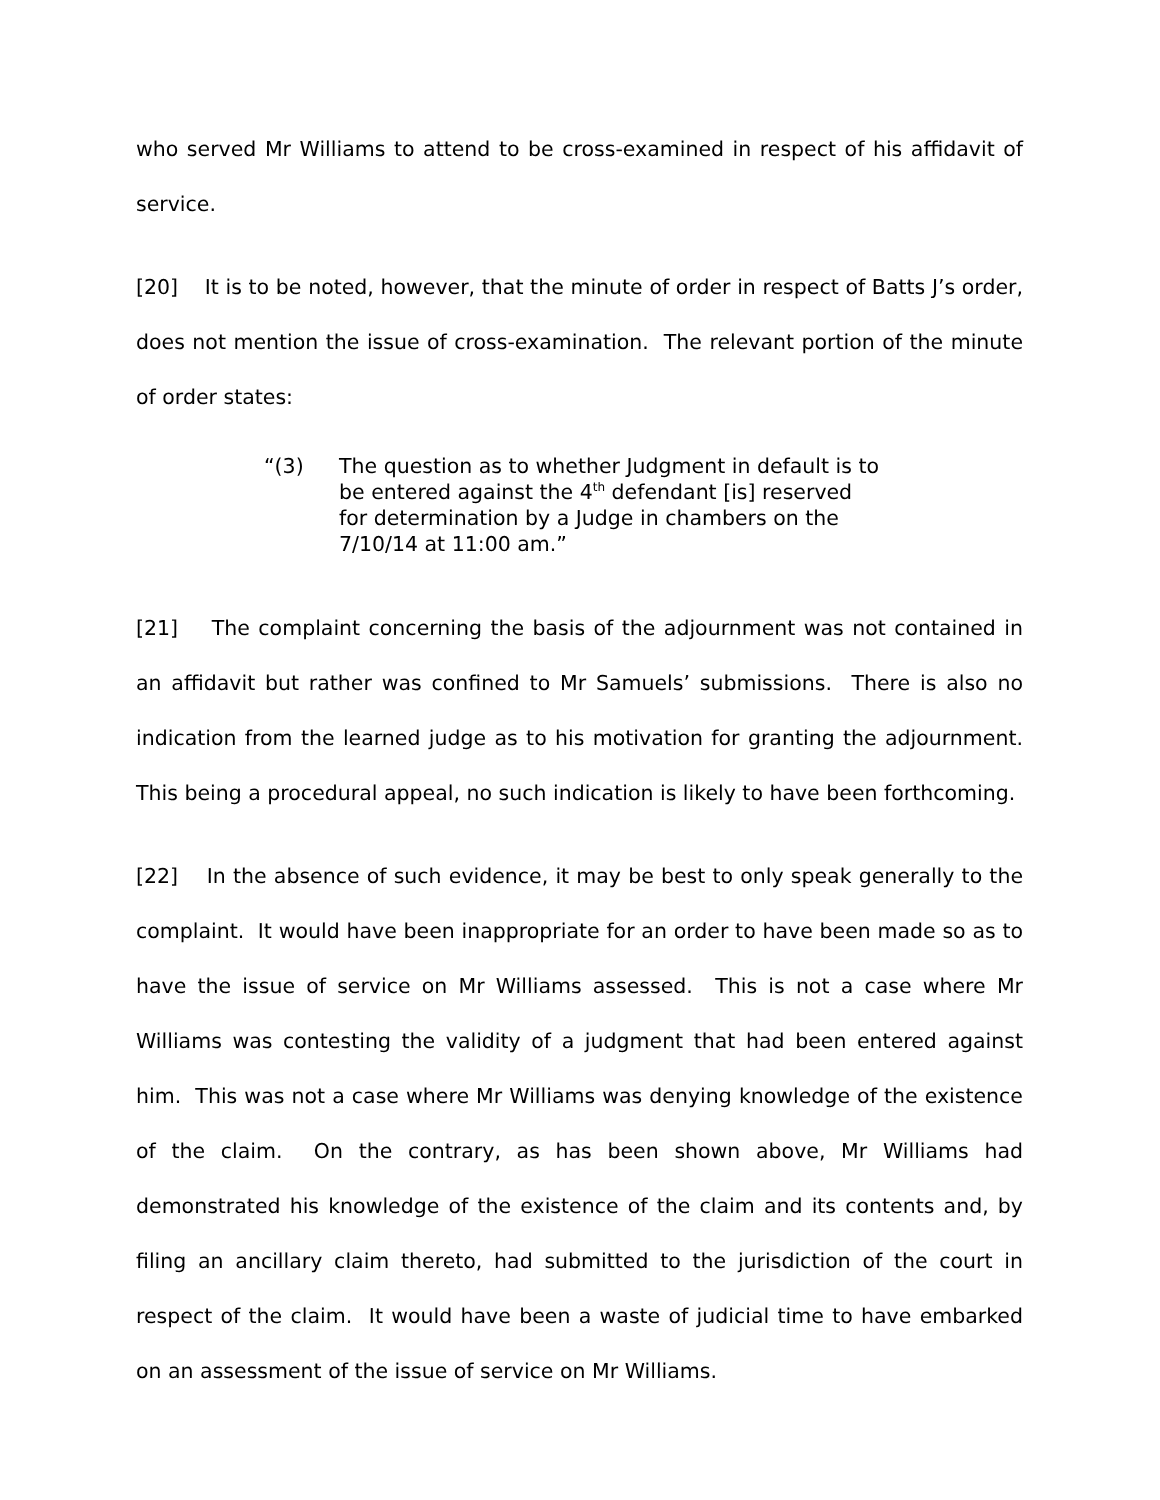who served Mr Williams to attend to be cross-examined in respect of his affidavit of service.
[20] It is to be noted, however, that the minute of order in respect of Batts J’s order, does not mention the issue of cross-examination. The relevant portion of the minute of order states:
“(3) The question as to whether Judgment in default is to be entered against the 4<sup>th</sup> defendant [is] reserved for determination by a Judge in chambers on the 7/10/14 at 11:00 am.”
[21] The complaint concerning the basis of the adjournment was not contained in an affidavit but rather was confined to Mr Samuels’ submissions. There is also no indication from the learned judge as to his motivation for granting the adjournment. This being a procedural appeal, no such indication is likely to have been forthcoming.
[22] In the absence of such evidence, it may be best to only speak generally to the complaint. It would have been inappropriate for an order to have been made so as to have the issue of service on Mr Williams assessed. This is not a case where Mr Williams was contesting the validity of a judgment that had been entered against him. This was not a case where Mr Williams was denying knowledge of the existence of the claim. On the contrary, as has been shown above, Mr Williams had demonstrated his knowledge of the existence of the claim and its contents and, by filing an ancillary claim thereto, had submitted to the jurisdiction of the court in respect of the claim. It would have been a waste of judicial time to have embarked on an assessment of the issue of service on Mr Williams.